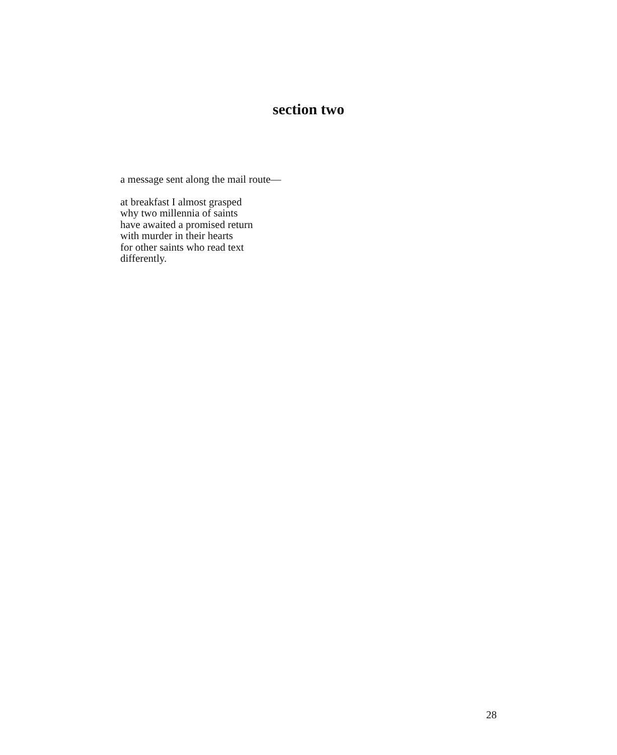section two
a message sent along the mail route—
at breakfast I almost grasped
why two millennia of saints
have awaited a promised return
with murder in their hearts
for other saints who read text
differently.
28